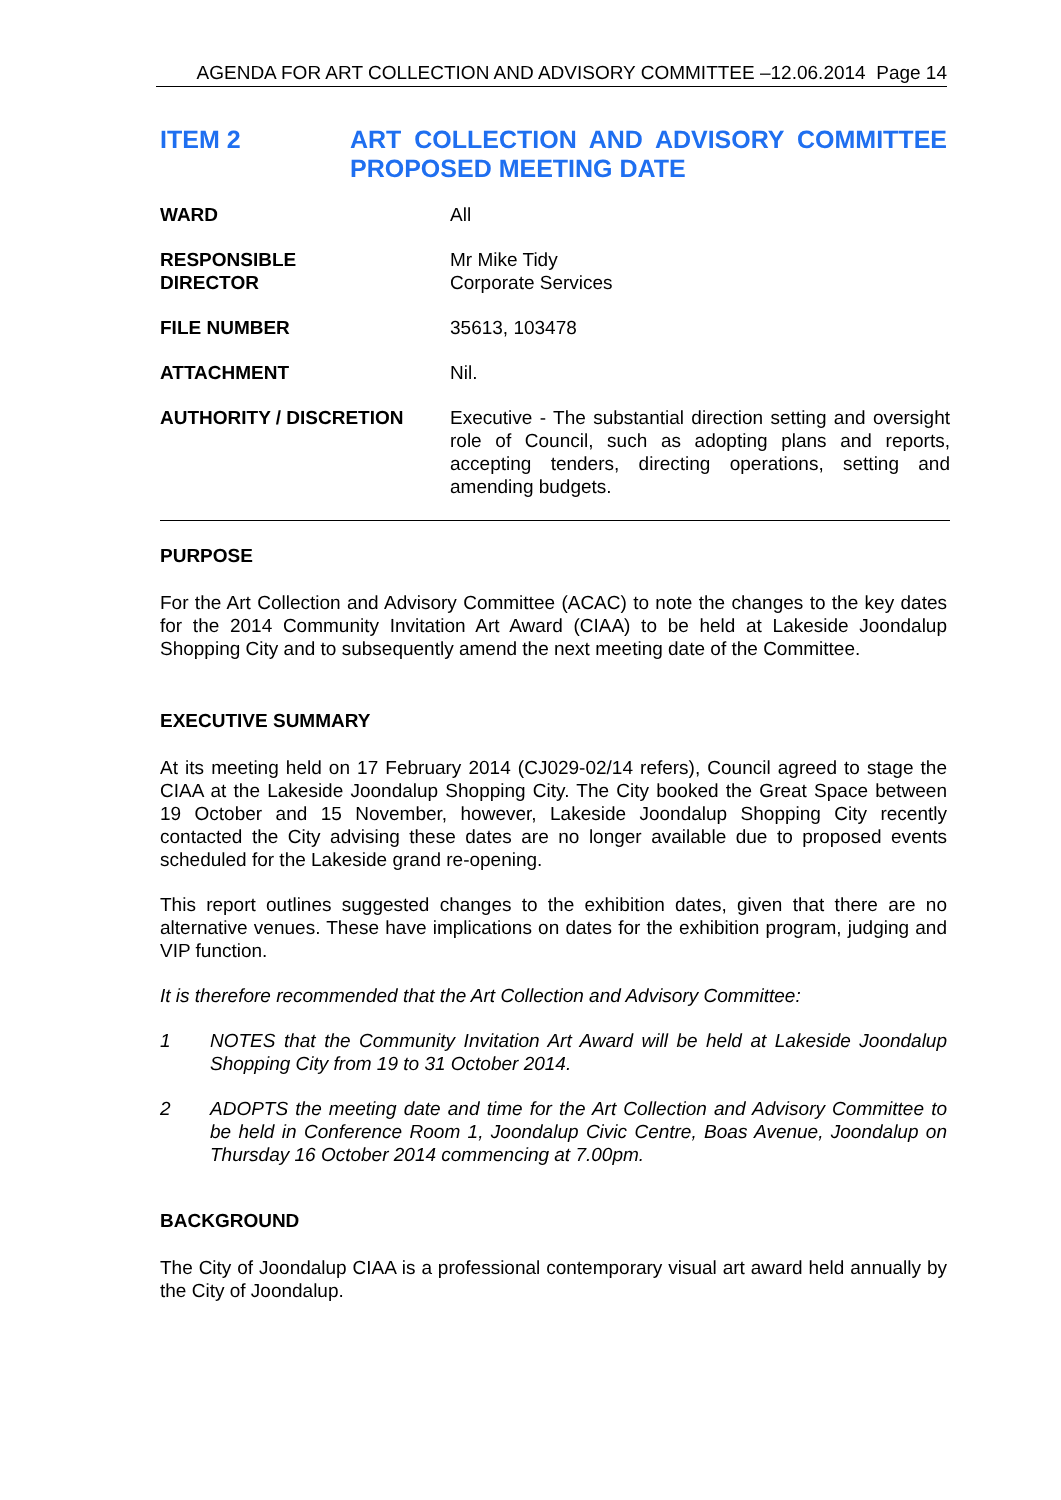AGENDA FOR ART COLLECTION AND ADVISORY COMMITTEE –12.06.2014 Page 14
ITEM 2 ART COLLECTION AND ADVISORY COMMITTEE PROPOSED MEETING DATE
| WARD | All |
| RESPONSIBLE DIRECTOR | Mr Mike Tidy Corporate Services |
| FILE NUMBER | 35613, 103478 |
| ATTACHMENT | Nil. |
| AUTHORITY / DISCRETION | Executive - The substantial direction setting and oversight role of Council, such as adopting plans and reports, accepting tenders, directing operations, setting and amending budgets. |
PURPOSE
For the Art Collection and Advisory Committee (ACAC) to note the changes to the key dates for the 2014 Community Invitation Art Award (CIAA) to be held at Lakeside Joondalup Shopping City and to subsequently amend the next meeting date of the Committee.
EXECUTIVE SUMMARY
At its meeting held on 17 February 2014 (CJ029-02/14 refers), Council agreed to stage the CIAA at the Lakeside Joondalup Shopping City. The City booked the Great Space between 19 October and 15 November, however, Lakeside Joondalup Shopping City recently contacted the City advising these dates are no longer available due to proposed events scheduled for the Lakeside grand re-opening.
This report outlines suggested changes to the exhibition dates, given that there are no alternative venues. These have implications on dates for the exhibition program, judging and VIP function.
It is therefore recommended that the Art Collection and Advisory Committee:
1 NOTES that the Community Invitation Art Award will be held at Lakeside Joondalup Shopping City from 19 to 31 October 2014.
2 ADOPTS the meeting date and time for the Art Collection and Advisory Committee to be held in Conference Room 1, Joondalup Civic Centre, Boas Avenue, Joondalup on Thursday 16 October 2014 commencing at 7.00pm.
BACKGROUND
The City of Joondalup CIAA is a professional contemporary visual art award held annually by the City of Joondalup.